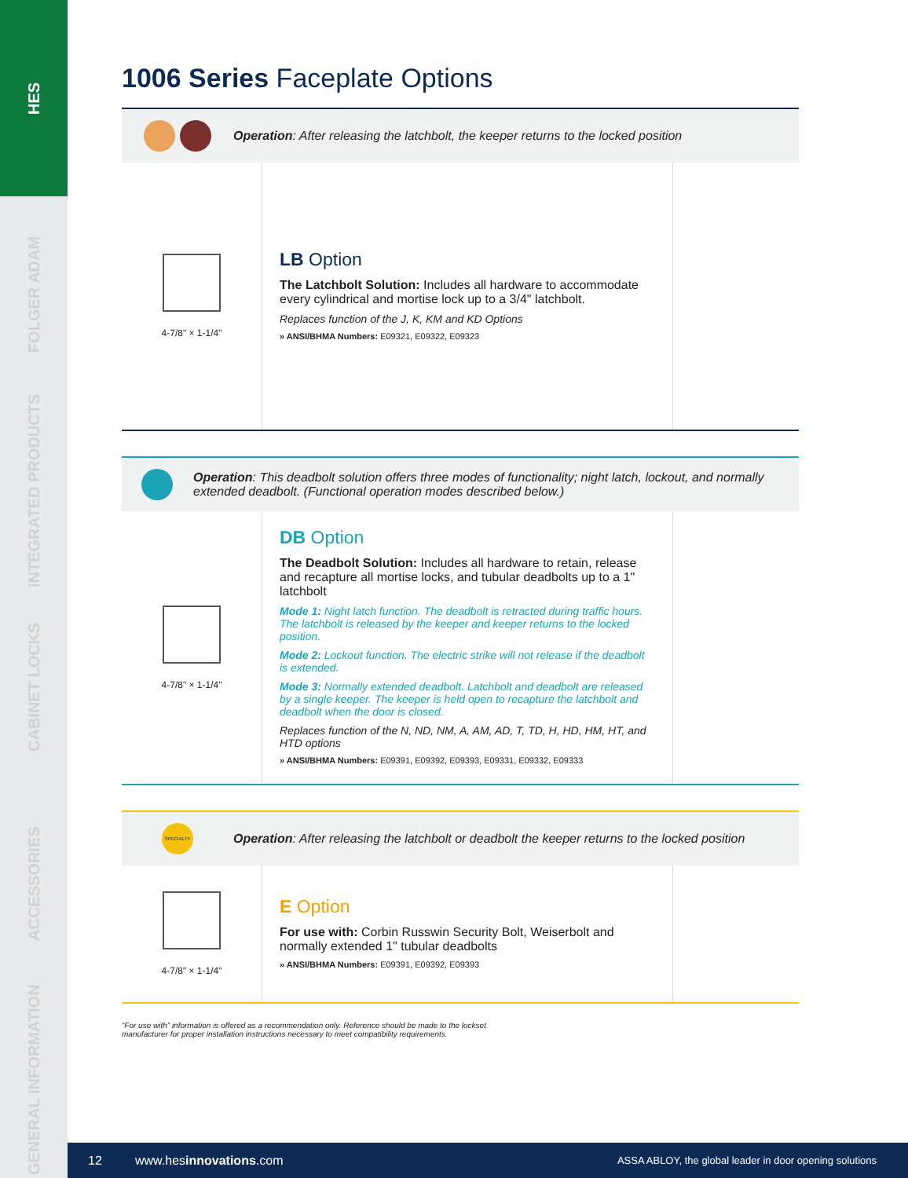HES
FOLGER ADAM
INTEGRATED PRODUCTS
CABINET LOCKS
ACCESSORIES
GENERAL INFORMATION
1006 Series Faceplate Options
Operation: After releasing the latchbolt, the keeper returns to the locked position
4-7/8" × 1-1/4"
LB Option
The Latchbolt Solution: Includes all hardware to accommodate every cylindrical and mortise lock up to a 3/4" latchbolt.
Replaces function of the J, K, KM and KD Options
» ANSI/BHMA Numbers: E09321, E09322, E09323
Operation: This deadbolt solution offers three modes of functionality; night latch, lockout, and normally extended deadbolt. (Functional operation modes described below.)
4-7/8" × 1-1/4"
DB Option
The Deadbolt Solution: Includes all hardware to retain, release and recapture all mortise locks, and tubular deadbolts up to a 1" latchbolt
Mode 1: Night latch function. The deadbolt is retracted during traffic hours. The latchbolt is released by the keeper and keeper returns to the locked position.
Mode 2: Lockout function. The electric strike will not release if the deadbolt is extended.
Mode 3: Normally extended deadbolt. Latchbolt and deadbolt are released by a single keeper. The keeper is held open to recapture the latchbolt and deadbolt when the door is closed.
Replaces function of the N, ND, NM, A, AM, AD, T, TD, H, HD, HM, HT, and HTD options
» ANSI/BHMA Numbers: E09391, E09392, E09393, E09331, E09332, E09333
SPECIALTY
Operation: After releasing the latchbolt or deadbolt the keeper returns to the locked position
4-7/8" × 1-1/4"
E Option
For use with: Corbin Russwin Security Bolt, Weiserbolt and normally extended 1" tubular deadbolts
» ANSI/BHMA Numbers: E09391, E09392, E09393
“For use with” information is offered as a recommendation only. Reference should be made to the lockset
manufacturer for proper installation instructions necessary to meet compatibility requirements.
12 www.hesinnovations.com ASSA ABLOY, the global leader in door opening solutions